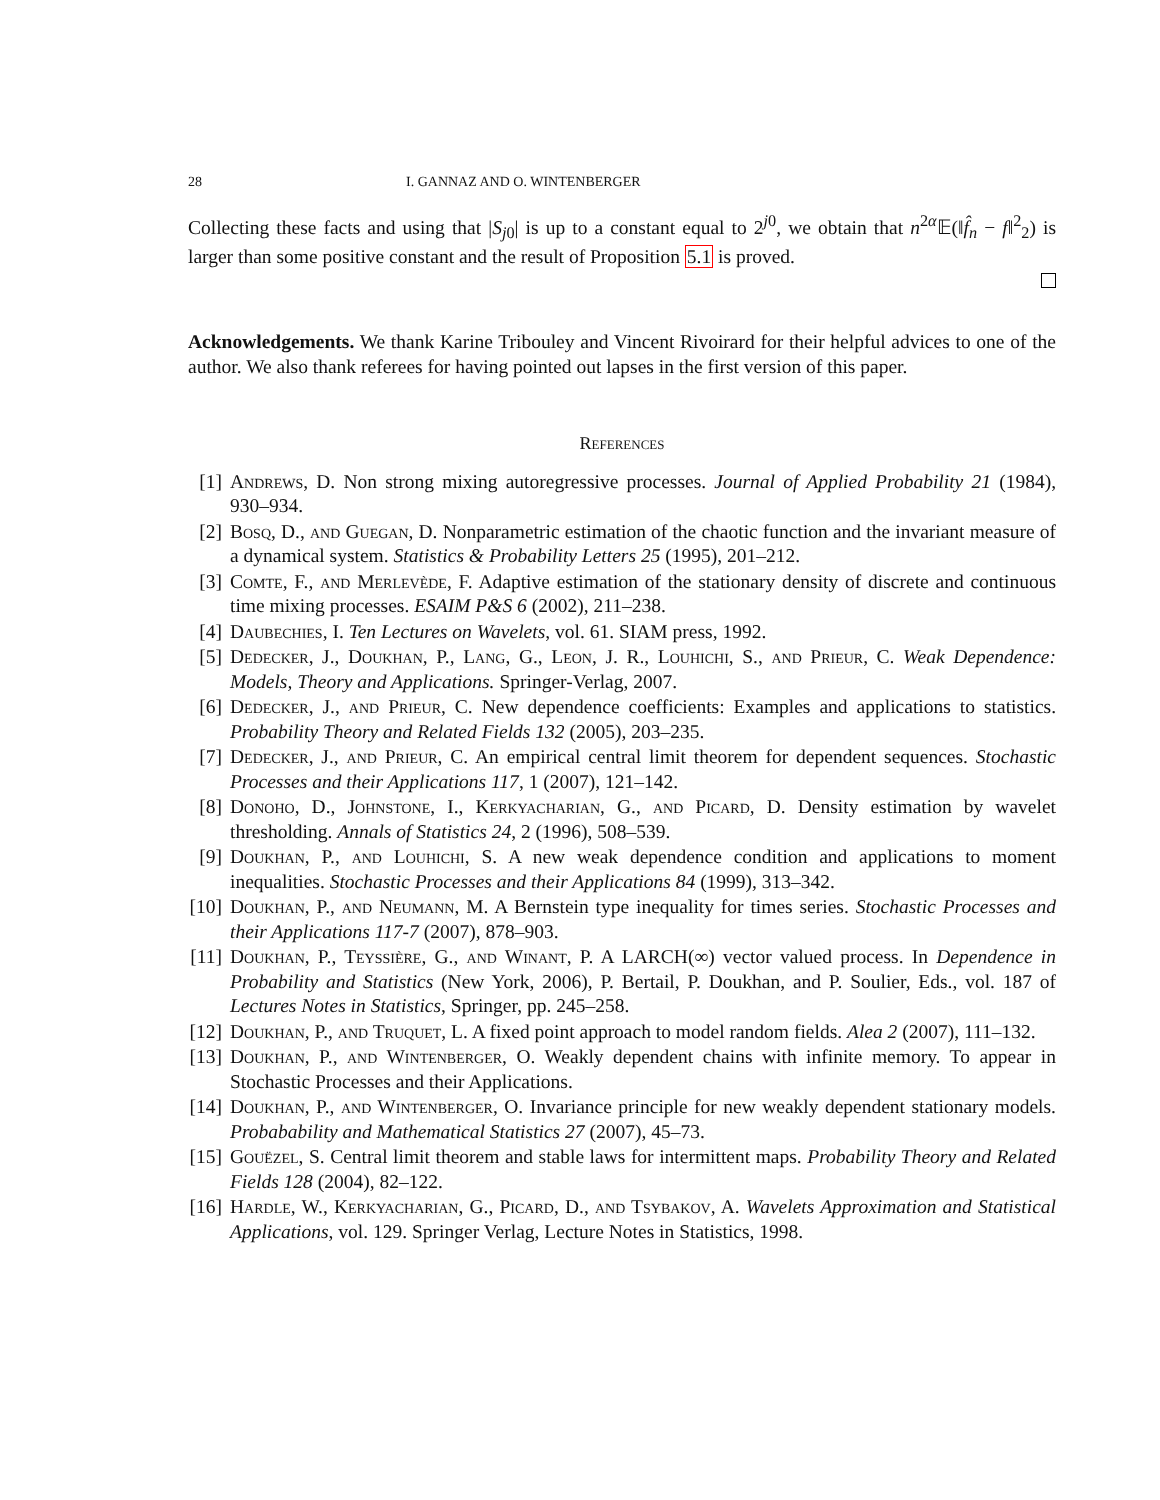28 I. GANNAZ AND O. WINTENBERGER
Collecting these facts and using that |S<sub>j0</sub>| is up to a constant equal to 2<sup>j0</sup>, we obtain that n<sup>2α</sup>𝔼(‖f̂<sub>n</sub> − f‖<sup>2</sup><sub>2</sub>) is larger than some positive constant and the result of Proposition 5.1 is proved.
Acknowledgements. We thank Karine Tribouley and Vincent Rivoirard for their helpful advices to one of the author. We also thank referees for having pointed out lapses in the first version of this paper.
References
[1] Andrews, D. Non strong mixing autoregressive processes. Journal of Applied Probability 21 (1984), 930–934.
[2] Bosq, D., and Guegan, D. Nonparametric estimation of the chaotic function and the invariant measure of a dynamical system. Statistics & Probability Letters 25 (1995), 201–212.
[3] Comte, F., and Merlevède, F. Adaptive estimation of the stationary density of discrete and continuous time mixing processes. ESAIM P&S 6 (2002), 211–238.
[4] Daubechies, I. Ten Lectures on Wavelets, vol. 61. SIAM press, 1992.
[5] Dedecker, J., Doukhan, P., Lang, G., Leon, J. R., Louhichi, S., and Prieur, C. Weak Dependence: Models, Theory and Applications. Springer-Verlag, 2007.
[6] Dedecker, J., and Prieur, C. New dependence coefficients: Examples and applications to statistics. Probability Theory and Related Fields 132 (2005), 203–235.
[7] Dedecker, J., and Prieur, C. An empirical central limit theorem for dependent sequences. Stochastic Processes and their Applications 117, 1 (2007), 121–142.
[8] Donoho, D., Johnstone, I., Kerkyacharian, G., and Picard, D. Density estimation by wavelet thresholding. Annals of Statistics 24, 2 (1996), 508–539.
[9] Doukhan, P., and Louhichi, S. A new weak dependence condition and applications to moment inequalities. Stochastic Processes and their Applications 84 (1999), 313–342.
[10] Doukhan, P., and Neumann, M. A Bernstein type inequality for times series. Stochastic Processes and their Applications 117-7 (2007), 878–903.
[11] Doukhan, P., Teyssière, G., and Winant, P. A LARCH(∞) vector valued process. In Dependence in Probability and Statistics (New York, 2006), P. Bertail, P. Doukhan, and P. Soulier, Eds., vol. 187 of Lectures Notes in Statistics, Springer, pp. 245–258.
[12] Doukhan, P., and Truquet, L. A fixed point approach to model random fields. Alea 2 (2007), 111–132.
[13] Doukhan, P., and Wintenberger, O. Weakly dependent chains with infinite memory. To appear in Stochastic Processes and their Applications.
[14] Doukhan, P., and Wintenberger, O. Invariance principle for new weakly dependent stationary models. Probabability and Mathematical Statistics 27 (2007), 45–73.
[15] Gouëzel, S. Central limit theorem and stable laws for intermittent maps. Probability Theory and Related Fields 128 (2004), 82–122.
[16] Hardle, W., Kerkyacharian, G., Picard, D., and Tsybakov, A. Wavelets Approximation and Statistical Applications, vol. 129. Springer Verlag, Lecture Notes in Statistics, 1998.